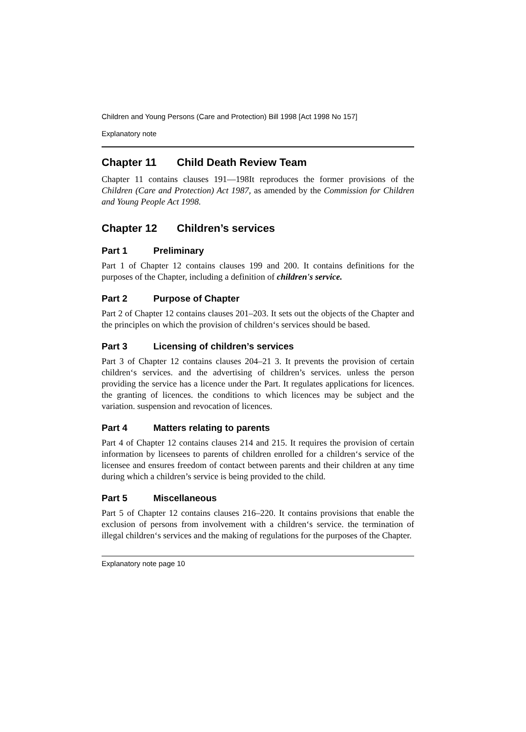Children and Young Persons (Care and Protection) Bill 1998 [Act 1998 No 157]
Explanatory note
Chapter 11 Child Death Review Team
Chapter 11 contains clauses 191—198It reproduces the former provisions of the Children (Care and Protection) Act 1987, as amended by the Commission for Children and Young People Act 1998.
Chapter 12 Children’s services
Part 1 Preliminary
Part 1 of Chapter 12 contains clauses 199 and 200. It contains definitions for the purposes of the Chapter, including a definition of children's service.
Part 2 Purpose of Chapter
Part 2 of Chapter 12 contains clauses 201–203. It sets out the objects of the Chapter and the principles on which the provision of children‘s services should be based.
Part 3 Licensing of children’s services
Part 3 of Chapter 12 contains clauses 204–21 3. It prevents the provision of certain children‘s services. and the advertising of children’s services. unless the person providing the service has a licence under the Part. It regulates applications for licences. the granting of licences. the conditions to which licences may be subject and the variation. suspension and revocation of licences.
Part 4 Matters relating to parents
Part 4 of Chapter 12 contains clauses 214 and 215. It requires the provision of certain information by licensees to parents of children enrolled for a children‘s service of the licensee and ensures freedom of contact between parents and their children at any time during which a children’s service is being provided to the child.
Part 5 Miscellaneous
Part 5 of Chapter 12 contains clauses 216–220. It contains provisions that enable the exclusion of persons from involvement with a children‘s service. the termination of illegal children‘s services and the making of regulations for the purposes of the Chapter.
Explanatory note page 10